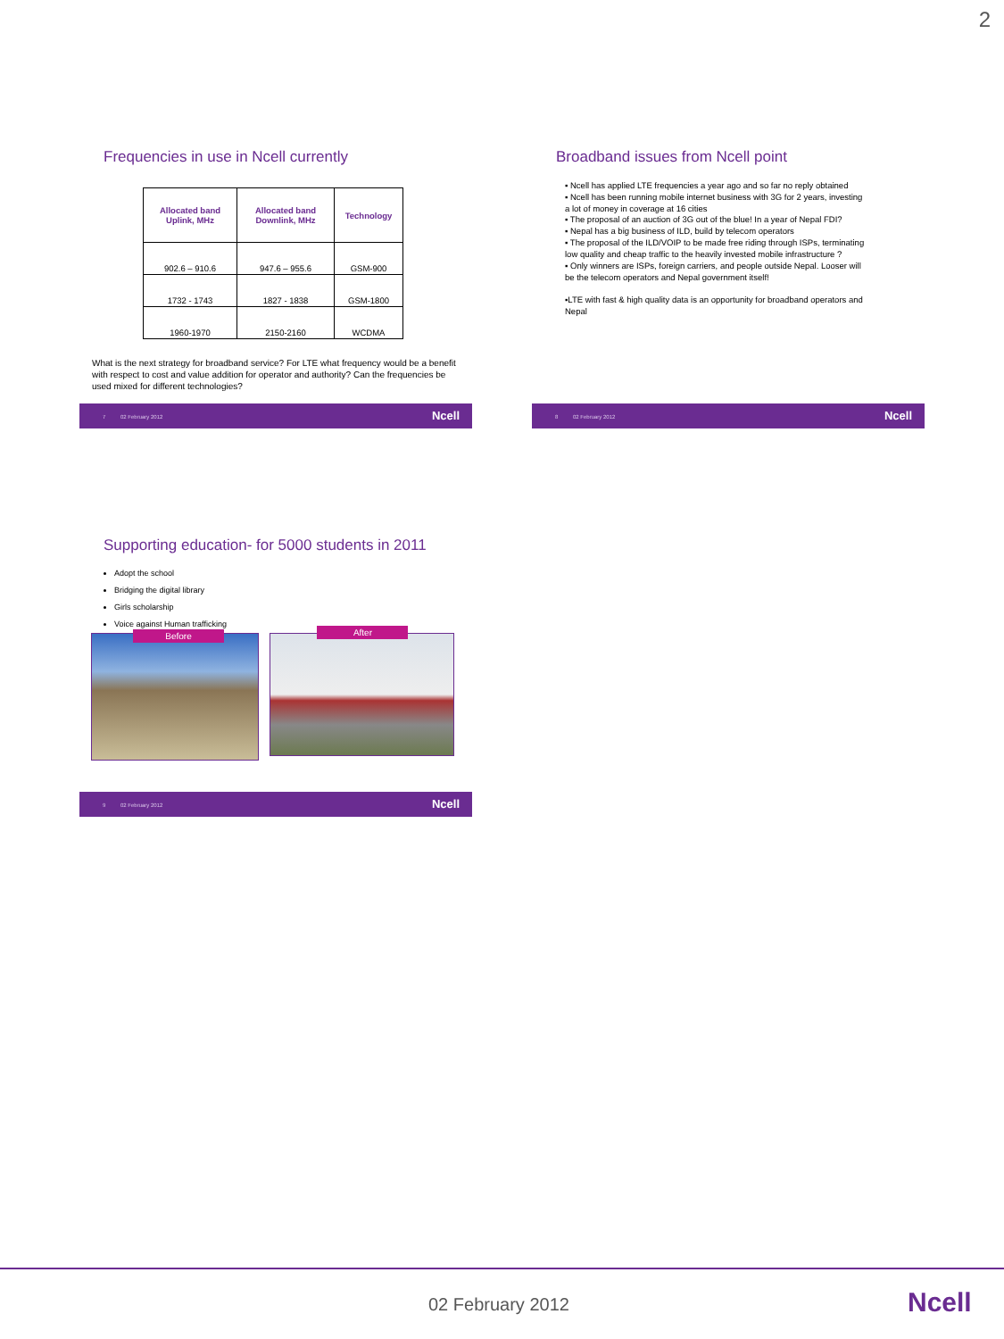2
Frequencies in use in Ncell currently
| Allocated band Uplink, MHz | Allocated band Downlink, MHz | Technology |
| --- | --- | --- |
| 902.6 – 910.6 | 947.6 – 955.6 | GSM-900 |
| 1732 - 1743 | 1827 - 1838 | GSM-1800 |
| 1960-1970 | 2150-2160 | WCDMA |
What is the next strategy for broadband service? For LTE what frequency would be a benefit with respect to cost and value addition for operator and authority? Can the frequencies be used mixed for different technologies?
7 02 February 2012 Ncell
Broadband issues from Ncell point
▪ Ncell has applied LTE frequencies a year ago and so far no reply obtained
▪ Ncell has been running mobile internet business with 3G for 2 years, investing a lot of money in coverage at 16 cities
▪ The proposal of an auction of 3G out of the blue! In a year of Nepal FDI?
▪ Nepal has a big business of ILD, build by telecom operators
▪ The proposal of the ILD/VOIP to be made free riding through ISPs, terminating low quality and cheap traffic to the heavily invested mobile infrastructure ?
▪ Only winners are ISPs, foreign carriers, and people outside Nepal. Looser will be the telecom operators and Nepal government itself!
▪LTE with fast & high quality data is an opportunity for broadband operators and Nepal
8 02 February 2012 Ncell
Supporting education- for 5000 students in 2011
Adopt the school
Bridging the digital library
Girls scholarship
Voice against Human trafficking
Before
After
9 02 February 2012 Ncell
02 February 2012 Ncell